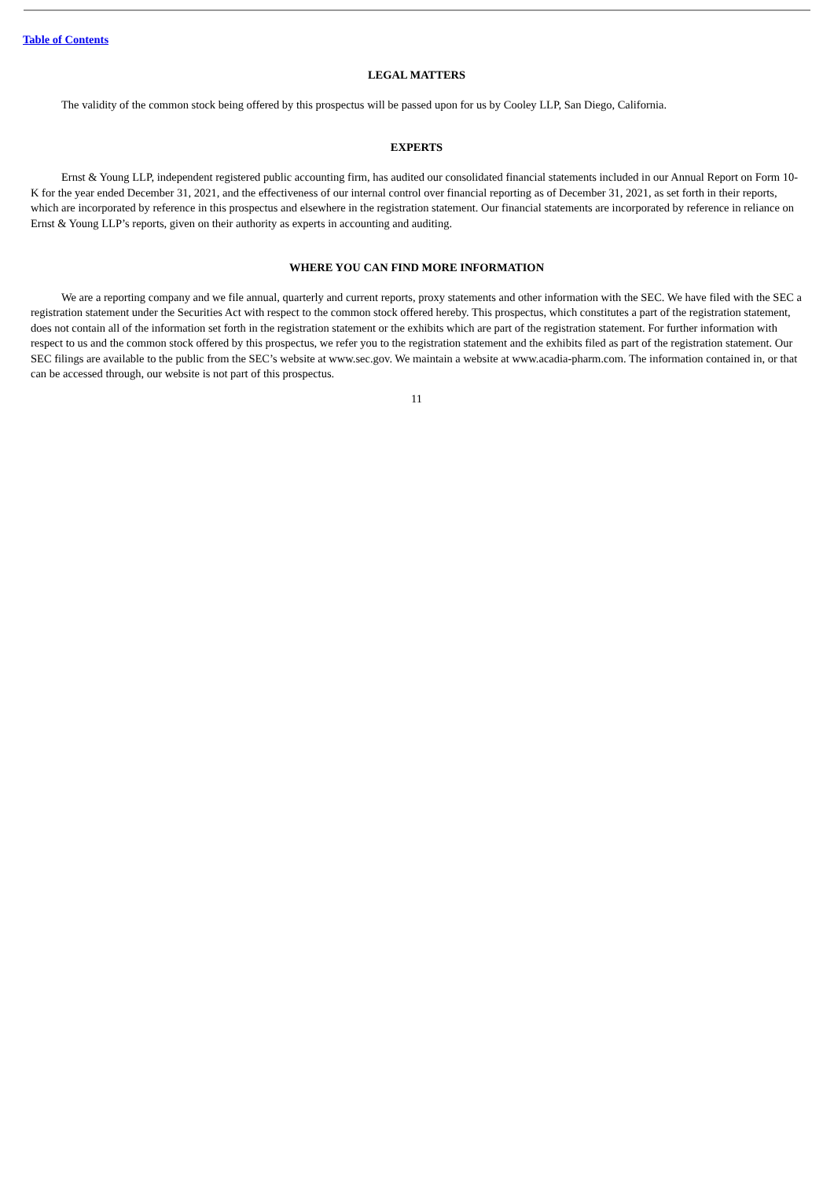Table of Contents
LEGAL MATTERS
The validity of the common stock being offered by this prospectus will be passed upon for us by Cooley LLP, San Diego, California.
EXPERTS
Ernst & Young LLP, independent registered public accounting firm, has audited our consolidated financial statements included in our Annual Report on Form 10-K for the year ended December 31, 2021, and the effectiveness of our internal control over financial reporting as of December 31, 2021, as set forth in their reports, which are incorporated by reference in this prospectus and elsewhere in the registration statement. Our financial statements are incorporated by reference in reliance on Ernst & Young LLP’s reports, given on their authority as experts in accounting and auditing.
WHERE YOU CAN FIND MORE INFORMATION
We are a reporting company and we file annual, quarterly and current reports, proxy statements and other information with the SEC. We have filed with the SEC a registration statement under the Securities Act with respect to the common stock offered hereby. This prospectus, which constitutes a part of the registration statement, does not contain all of the information set forth in the registration statement or the exhibits which are part of the registration statement. For further information with respect to us and the common stock offered by this prospectus, we refer you to the registration statement and the exhibits filed as part of the registration statement. Our SEC filings are available to the public from the SEC’s website at www.sec.gov. We maintain a website at www.acadia-pharm.com. The information contained in, or that can be accessed through, our website is not part of this prospectus.
11